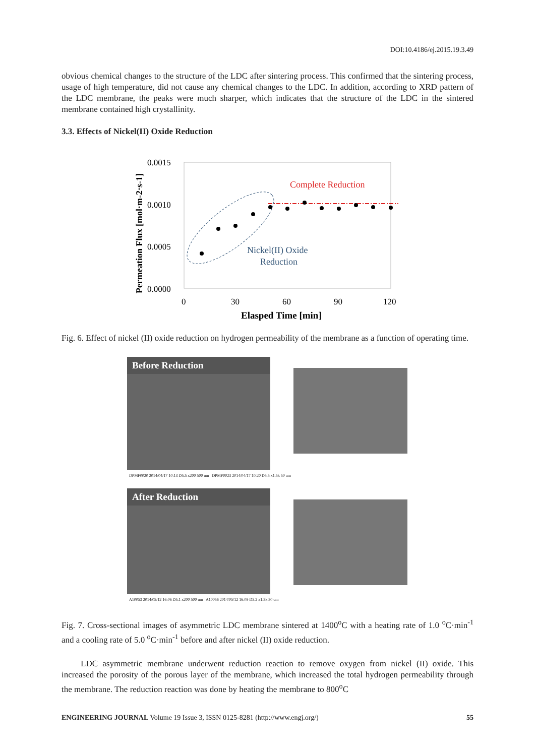DOI:10.4186/ej.2015.19.3.49
obvious chemical changes to the structure of the LDC after sintering process. This confirmed that the sintering process, usage of high temperature, did not cause any chemical changes to the LDC. In addition, according to XRD pattern of the LDC membrane, the peaks were much sharper, which indicates that the structure of the LDC in the sintered membrane contained high crystallinity.
3.3. Effects of Nickel(II) Oxide Reduction
Permeation Flux [mol·m-2·s-1]
0.0015
0.0010
0.0005
0.0000
0
30
60
90
120
Elasped Time [min]
Complete Reduction
Nickel(II) Oxide
Reduction
Fig. 6. Effect of nickel (II) oxide reduction on hydrogen permeability of the membrane as a function of operating time.
Before Reduction
DPMF0020 2014/04/17 10:13 D5.5 x200 500 um DPMF0023 2014/04/17 10:20 D5.5 x1.5k 50 um
After Reduction
A10053 2014/05/12 16:06 D5.1 x200 500 um A10056 2014/05/12 16:09 D5.2 x1.5k 50 um
Fig. 7. Cross-sectional images of asymmetric LDC membrane sintered at 1400<sup>o</sup>C with a heating rate of 1.0 <sup>o</sup>C·min<sup>-1</sup> and a cooling rate of 5.0 <sup>o</sup>C·min<sup>-1</sup> before and after nickel (II) oxide reduction.
LDC asymmetric membrane underwent reduction reaction to remove oxygen from nickel (II) oxide. This increased the porosity of the porous layer of the membrane, which increased the total hydrogen permeability through the membrane. The reduction reaction was done by heating the membrane to 800<sup>o</sup>C
ENGINEERING JOURNAL Volume 19 Issue 3, ISSN 0125-8281 (http://www.engj.org/) 55